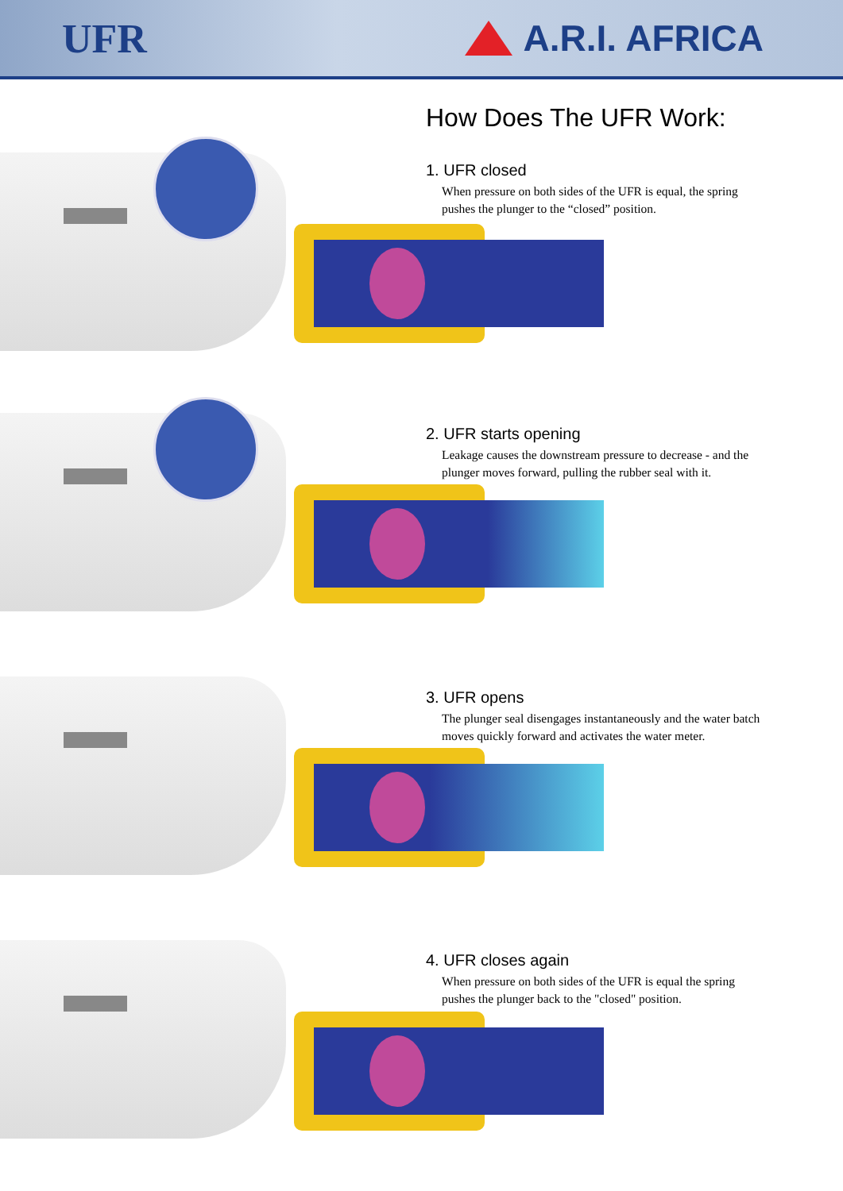UFR A.R.I. AFRICA
How Does The UFR Work:
1. UFR closed
When pressure on both sides of the UFR is equal, the spring pushes the plunger to the “closed” position.
2. UFR starts opening
Leakage causes the downstream pressure to decrease - and the plunger moves forward, pulling the rubber seal with it.
3. UFR opens
The plunger seal disengages instantaneously and the water batch moves quickly forward and activates the water meter.
4. UFR closes again
When pressure on both sides of the UFR is equal the spring pushes the plunger back to the "closed" position.